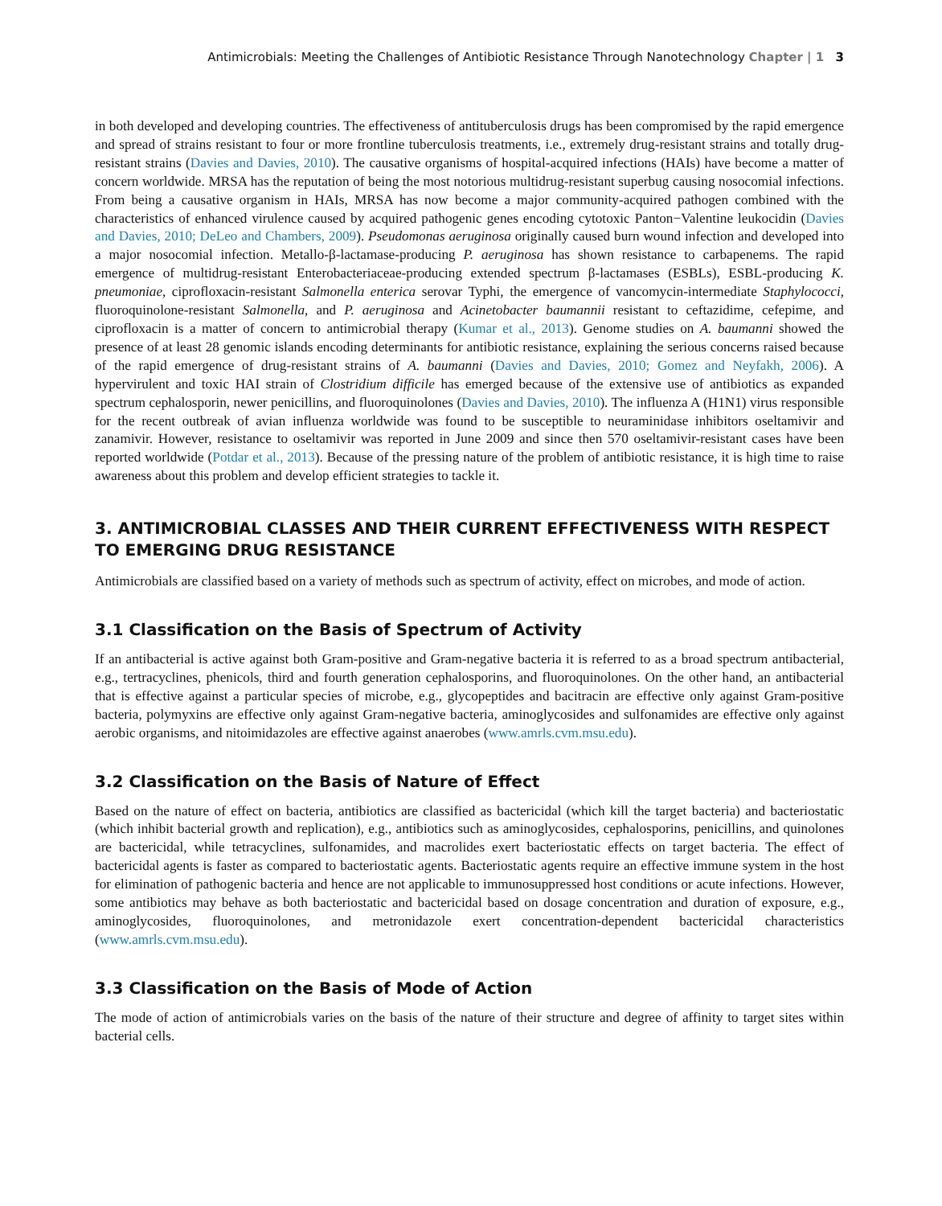Antimicrobials: Meeting the Challenges of Antibiotic Resistance Through Nanotechnology Chapter | 1 3
in both developed and developing countries. The effectiveness of antituberculosis drugs has been compromised by the rapid emergence and spread of strains resistant to four or more frontline tuberculosis treatments, i.e., extremely drug-resistant strains and totally drug-resistant strains (Davies and Davies, 2010). The causative organisms of hospital-acquired infections (HAIs) have become a matter of concern worldwide. MRSA has the reputation of being the most notorious multidrug-resistant superbug causing nosocomial infections. From being a causative organism in HAIs, MRSA has now become a major community-acquired pathogen combined with the characteristics of enhanced virulence caused by acquired pathogenic genes encoding cytotoxic Panton−Valentine leukocidin (Davies and Davies, 2010; DeLeo and Chambers, 2009). Pseudomonas aeruginosa originally caused burn wound infection and developed into a major nosocomial infection. Metallo-β-lactamase-producing P. aeruginosa has shown resistance to carbapenems. The rapid emergence of multidrug-resistant Enterobacteriaceae-producing extended spectrum β-lactamases (ESBLs), ESBL-producing K. pneumoniae, ciprofloxacin-resistant Salmonella enterica serovar Typhi, the emergence of vancomycin-intermediate Staphylococci, fluoroquinolone-resistant Salmonella, and P. aeruginosa and Acinetobacter baumannii resistant to ceftazidime, cefepime, and ciprofloxacin is a matter of concern to antimicrobial therapy (Kumar et al., 2013). Genome studies on A. baumanni showed the presence of at least 28 genomic islands encoding determinants for antibiotic resistance, explaining the serious concerns raised because of the rapid emergence of drug-resistant strains of A. baumanni (Davies and Davies, 2010; Gomez and Neyfakh, 2006). A hypervirulent and toxic HAI strain of Clostridium difficile has emerged because of the extensive use of antibiotics as expanded spectrum cephalosporin, newer penicillins, and fluoroquinolones (Davies and Davies, 2010). The influenza A (H1N1) virus responsible for the recent outbreak of avian influenza worldwide was found to be susceptible to neuraminidase inhibitors oseltamivir and zanamivir. However, resistance to oseltamivir was reported in June 2009 and since then 570 oseltamivir-resistant cases have been reported worldwide (Potdar et al., 2013). Because of the pressing nature of the problem of antibiotic resistance, it is high time to raise awareness about this problem and develop efficient strategies to tackle it.
3. ANTIMICROBIAL CLASSES AND THEIR CURRENT EFFECTIVENESS WITH RESPECT TO EMERGING DRUG RESISTANCE
Antimicrobials are classified based on a variety of methods such as spectrum of activity, effect on microbes, and mode of action.
3.1 Classification on the Basis of Spectrum of Activity
If an antibacterial is active against both Gram-positive and Gram-negative bacteria it is referred to as a broad spectrum antibacterial, e.g., tertracyclines, phenicols, third and fourth generation cephalosporins, and fluoroquinolones. On the other hand, an antibacterial that is effective against a particular species of microbe, e.g., glycopeptides and bacitracin are effective only against Gram-positive bacteria, polymyxins are effective only against Gram-negative bacteria, aminoglycosides and sulfonamides are effective only against aerobic organisms, and nitoimidazoles are effective against anaerobes (www.amrls.cvm.msu.edu).
3.2 Classification on the Basis of Nature of Effect
Based on the nature of effect on bacteria, antibiotics are classified as bactericidal (which kill the target bacteria) and bacteriostatic (which inhibit bacterial growth and replication), e.g., antibiotics such as aminoglycosides, cephalosporins, penicillins, and quinolones are bactericidal, while tetracyclines, sulfonamides, and macrolides exert bacteriostatic effects on target bacteria. The effect of bactericidal agents is faster as compared to bacteriostatic agents. Bacteriostatic agents require an effective immune system in the host for elimination of pathogenic bacteria and hence are not applicable to immunosuppressed host conditions or acute infections. However, some antibiotics may behave as both bacteriostatic and bactericidal based on dosage concentration and duration of exposure, e.g., aminoglycosides, fluoroquinolones, and metronidazole exert concentration-dependent bactericidal characteristics (www.amrls.cvm.msu.edu).
3.3 Classification on the Basis of Mode of Action
The mode of action of antimicrobials varies on the basis of the nature of their structure and degree of affinity to target sites within bacterial cells.